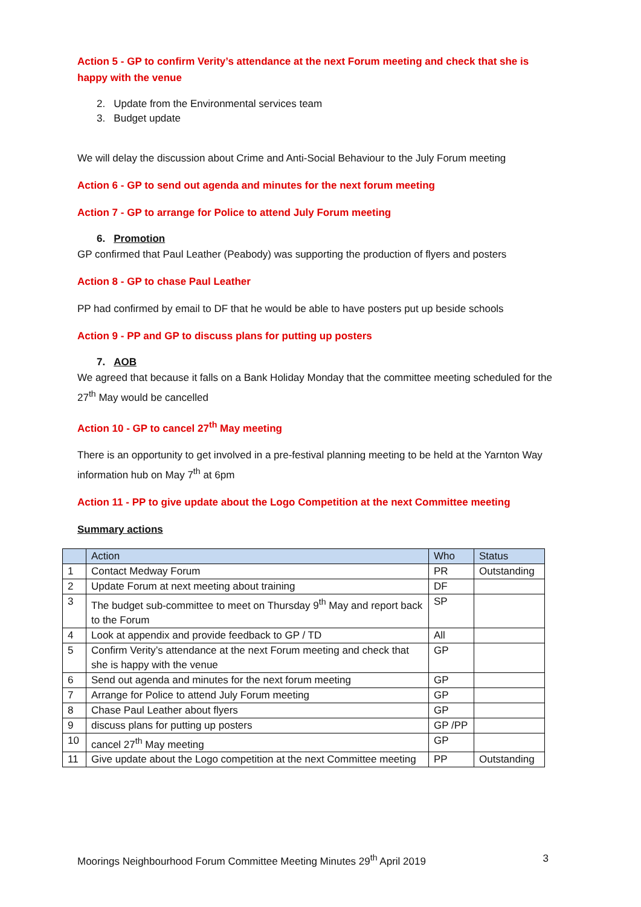Action 5 - GP to confirm Verity’s attendance at the next Forum meeting and check that she is happy with the venue
2. Update from the Environmental services team
3. Budget update
We will delay the discussion about Crime and Anti-Social Behaviour to the July Forum meeting
Action 6 - GP to send out agenda and minutes for the next forum meeting
Action 7 - GP to arrange for Police to attend July Forum meeting
6. Promotion
GP confirmed that Paul Leather (Peabody) was supporting the production of flyers and posters
Action 8 - GP to chase Paul Leather
PP had confirmed by email to DF that he would be able to have posters put up beside schools
Action 9 - PP and GP to discuss plans for putting up posters
7. AOB
We agreed that because it falls on a Bank Holiday Monday that the committee meeting scheduled for the 27<sup>th</sup> May would be cancelled
Action 10 - GP to cancel 27<sup>th</sup> May meeting
There is an opportunity to get involved in a pre-festival planning meeting to be held at the Yarnton Way information hub on May 7<sup>th</sup> at 6pm
Action 11 - PP to give update about the Logo Competition at the next Committee meeting
Summary actions
| | Action | Who | Status |
| --- | --- | --- | --- |
| 1 | Contact Medway Forum | PR | Outstanding |
| 2 | Update Forum at next meeting about training | DF | |
| 3 | The budget sub-committee to meet on Thursday 9<sup>th</sup> May and report back to the Forum | SP | |
| 4 | Look at appendix and provide feedback to GP / TD | All | |
| 5 | Confirm Verity’s attendance at the next Forum meeting and check that she is happy with the venue | GP | |
| 6 | Send out agenda and minutes for the next forum meeting | GP | |
| 7 | Arrange for Police to attend July Forum meeting | GP | |
| 8 | Chase Paul Leather about flyers | GP | |
| 9 | discuss plans for putting up posters | GP /PP | |
| 10 | cancel 27<sup>th</sup> May meeting | GP | |
| 11 | Give update about the Logo competition at the next Committee meeting | PP | Outstanding |
Moorings Neighbourhood Forum Committee Meeting Minutes 29<sup>th</sup> April 2019 3